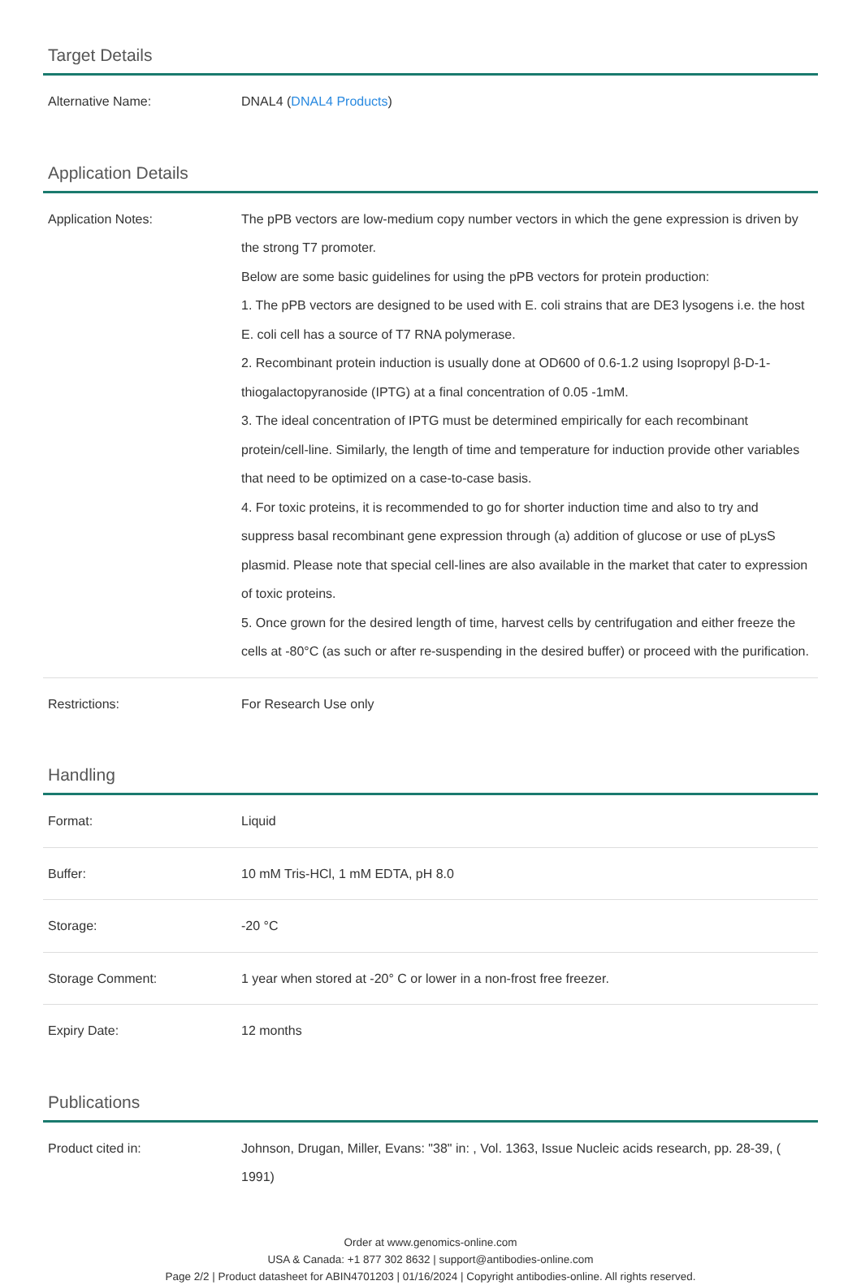Target Details
| Alternative Name: | DNAL4 ( DNAL4 Products ) |
Application Details
| Application Notes: | The pPB vectors are low-medium copy number vectors in which the gene expression is driven by the strong T7 promoter. Below are some basic guidelines for using the pPB vectors for protein production: 1. The pPB vectors are designed to be used with E. coli strains that are DE3 lysogens i.e. the host E. coli cell has a source of T7 RNA polymerase. 2. Recombinant protein induction is usually done at OD600 of 0.6-1.2 using Isopropyl β-D-1-thiogalactopyranoside (IPTG) at a final concentration of 0.05 -1mM. 3. The ideal concentration of IPTG must be determined empirically for each recombinant protein/cell-line. Similarly, the length of time and temperature for induction provide other variables that need to be optimized on a case-to-case basis. 4. For toxic proteins, it is recommended to go for shorter induction time and also to try and suppress basal recombinant gene expression through (a) addition of glucose or use of pLysS plasmid. Please note that special cell-lines are also available in the market that cater to expression of toxic proteins. 5. Once grown for the desired length of time, harvest cells by centrifugation and either freeze the cells at -80°C (as such or after re-suspending in the desired buffer) or proceed with the purification. |
| Restrictions: | For Research Use only |
Handling
| Format: | Liquid |
| Buffer: | 10 mM Tris-HCl, 1 mM EDTA, pH 8.0 |
| Storage: | -20 °C |
| Storage Comment: | 1 year when stored at -20° C or lower in a non-frost free freezer. |
| Expiry Date: | 12 months |
Publications
| Product cited in: | Johnson, Drugan, Miller, Evans: "38" in: , Vol. 1363, Issue Nucleic acids research, pp. 28-39, ( 1991) |
Order at www.genomics-online.com
USA & Canada: +1 877 302 8632 | support@antibodies-online.com
Page 2/2 | Product datasheet for ABIN4701203 | 01/16/2024 | Copyright antibodies-online. All rights reserved.